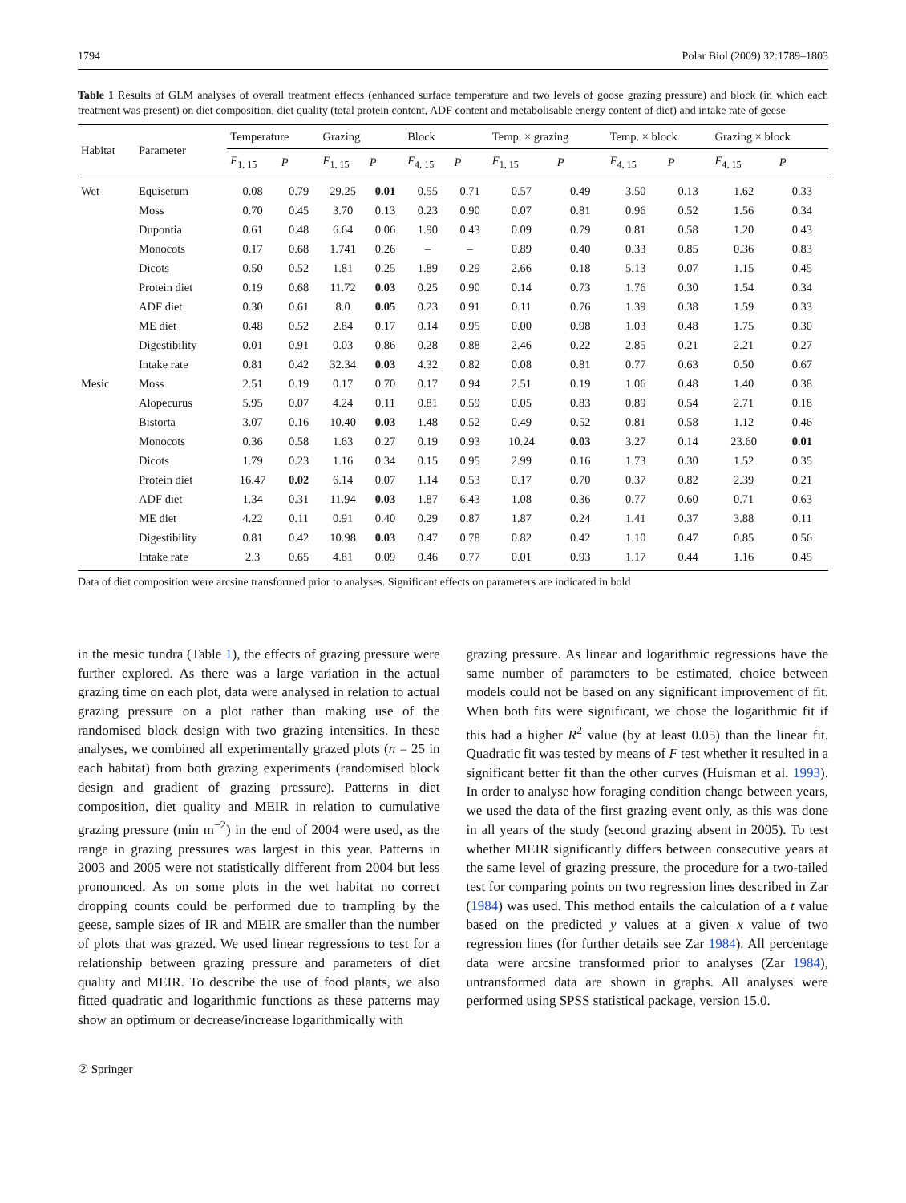1794 Polar Biol (2009) 32:1789–1803
Table 1 Results of GLM analyses of overall treatment effects (enhanced surface temperature and two levels of goose grazing pressure) and block (in which each treatment was present) on diet composition, diet quality (total protein content, ADF content and metabolisable energy content of diet) and intake rate of geese
| Habitat | Parameter | Temperature | | Grazing | | Block | | Temp. × grazing | | Temp. × block | | Grazing × block | |
| --- | --- | --- | --- | --- | --- | --- | --- | --- | --- | --- | --- | --- | --- |
| | | F<sub>1, 15</sub> | P | F<sub>1, 15</sub> | P | F<sub>4, 15</sub> | P | F<sub>1, 15</sub> | P | F<sub>4, 15</sub> | P | F<sub>4, 15</sub> | P |
| Wet | Equisetum | 0.08 | 0.79 | 29.25 | 0.01 | 0.55 | 0.71 | 0.57 | 0.49 | 3.50 | 0.13 | 1.62 | 0.33 |
| | Moss | 0.70 | 0.45 | 3.70 | 0.13 | 0.23 | 0.90 | 0.07 | 0.81 | 0.96 | 0.52 | 1.56 | 0.34 |
| | Dupontia | 0.61 | 0.48 | 6.64 | 0.06 | 1.90 | 0.43 | 0.09 | 0.79 | 0.81 | 0.58 | 1.20 | 0.43 |
| | Monocots | 0.17 | 0.68 | 1.741 | 0.26 | – | – | 0.89 | 0.40 | 0.33 | 0.85 | 0.36 | 0.83 |
| | Dicots | 0.50 | 0.52 | 1.81 | 0.25 | 1.89 | 0.29 | 2.66 | 0.18 | 5.13 | 0.07 | 1.15 | 0.45 |
| | Protein diet | 0.19 | 0.68 | 11.72 | 0.03 | 0.25 | 0.90 | 0.14 | 0.73 | 1.76 | 0.30 | 1.54 | 0.34 |
| | ADF diet | 0.30 | 0.61 | 8.0 | 0.05 | 0.23 | 0.91 | 0.11 | 0.76 | 1.39 | 0.38 | 1.59 | 0.33 |
| | ME diet | 0.48 | 0.52 | 2.84 | 0.17 | 0.14 | 0.95 | 0.00 | 0.98 | 1.03 | 0.48 | 1.75 | 0.30 |
| | Digestibility | 0.01 | 0.91 | 0.03 | 0.86 | 0.28 | 0.88 | 2.46 | 0.22 | 2.85 | 0.21 | 2.21 | 0.27 |
| | Intake rate | 0.81 | 0.42 | 32.34 | 0.03 | 4.32 | 0.82 | 0.08 | 0.81 | 0.77 | 0.63 | 0.50 | 0.67 |
| Mesic | Moss | 2.51 | 0.19 | 0.17 | 0.70 | 0.17 | 0.94 | 2.51 | 0.19 | 1.06 | 0.48 | 1.40 | 0.38 |
| | Alopecurus | 5.95 | 0.07 | 4.24 | 0.11 | 0.81 | 0.59 | 0.05 | 0.83 | 0.89 | 0.54 | 2.71 | 0.18 |
| | Bistorta | 3.07 | 0.16 | 10.40 | 0.03 | 1.48 | 0.52 | 0.49 | 0.52 | 0.81 | 0.58 | 1.12 | 0.46 |
| | Monocots | 0.36 | 0.58 | 1.63 | 0.27 | 0.19 | 0.93 | 10.24 | 0.03 | 3.27 | 0.14 | 23.60 | 0.01 |
| | Dicots | 1.79 | 0.23 | 1.16 | 0.34 | 0.15 | 0.95 | 2.99 | 0.16 | 1.73 | 0.30 | 1.52 | 0.35 |
| | Protein diet | 16.47 | 0.02 | 6.14 | 0.07 | 1.14 | 0.53 | 0.17 | 0.70 | 0.37 | 0.82 | 2.39 | 0.21 |
| | ADF diet | 1.34 | 0.31 | 11.94 | 0.03 | 1.87 | 6.43 | 1.08 | 0.36 | 0.77 | 0.60 | 0.71 | 0.63 |
| | ME diet | 4.22 | 0.11 | 0.91 | 0.40 | 0.29 | 0.87 | 1.87 | 0.24 | 1.41 | 0.37 | 3.88 | 0.11 |
| | Digestibility | 0.81 | 0.42 | 10.98 | 0.03 | 0.47 | 0.78 | 0.82 | 0.42 | 1.10 | 0.47 | 0.85 | 0.56 |
| | Intake rate | 2.3 | 0.65 | 4.81 | 0.09 | 0.46 | 0.77 | 0.01 | 0.93 | 1.17 | 0.44 | 1.16 | 0.45 |
Data of diet composition were arcsine transformed prior to analyses. Significant effects on parameters are indicated in bold
in the mesic tundra (Table 1), the effects of grazing pressure were further explored. As there was a large variation in the actual grazing time on each plot, data were analysed in relation to actual grazing pressure on a plot rather than making use of the randomised block design with two grazing intensities. In these analyses, we combined all experimentally grazed plots (n = 25 in each habitat) from both grazing experiments (randomised block design and gradient of grazing pressure). Patterns in diet composition, diet quality and MEIR in relation to cumulative grazing pressure (min m<sup>−2</sup>) in the end of 2004 were used, as the range in grazing pressures was largest in this year. Patterns in 2003 and 2005 were not statistically different from 2004 but less pronounced. As on some plots in the wet habitat no correct dropping counts could be performed due to trampling by the geese, sample sizes of IR and MEIR are smaller than the number of plots that was grazed. We used linear regressions to test for a relationship between grazing pressure and parameters of diet quality and MEIR. To describe the use of food plants, we also fitted quadratic and logarithmic functions as these patterns may show an optimum or decrease/increase logarithmically with
grazing pressure. As linear and logarithmic regressions have the same number of parameters to be estimated, choice between models could not be based on any significant improvement of fit. When both fits were significant, we chose the logarithmic fit if this had a higher R<sup>2</sup> value (by at least 0.05) than the linear fit. Quadratic fit was tested by means of F test whether it resulted in a significant better fit than the other curves (Huisman et al. 1993). In order to analyse how foraging condition change between years, we used the data of the first grazing event only, as this was done in all years of the study (second grazing absent in 2005). To test whether MEIR significantly differs between consecutive years at the same level of grazing pressure, the procedure for a two-tailed test for comparing points on two regression lines described in Zar (1984) was used. This method entails the calculation of a t value based on the predicted y values at a given x value of two regression lines (for further details see Zar 1984). All percentage data were arcsine transformed prior to analyses (Zar 1984), untransformed data are shown in graphs. All analyses were performed using SPSS statistical package, version 15.0.
② Springer